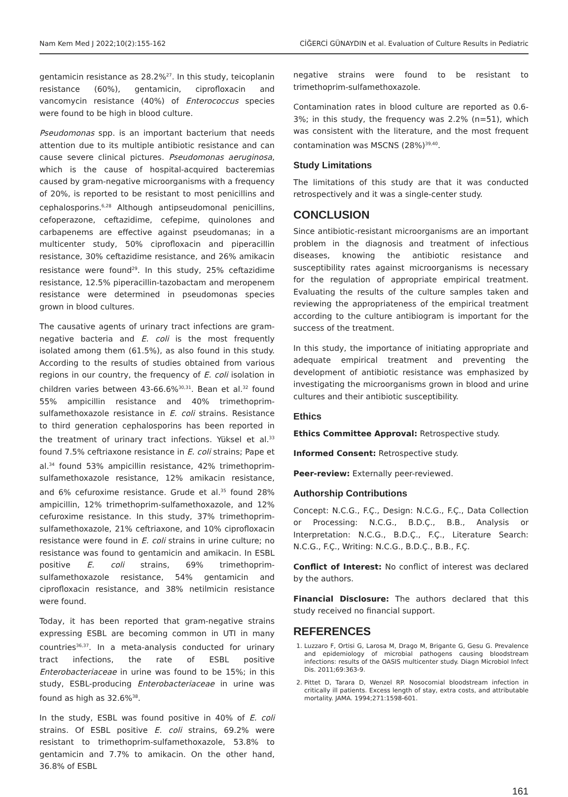Nam Kem Med J 2022;10(2):155-162 CİĞERCİ GÜNAYDIN et al. Evaluation of Culture Results in Pediatric
gentamicin resistance as 28.2%<sup>27</sup>. In this study, teicoplanin resistance (60%), gentamicin, ciprofloxacin and vancomycin resistance (40%) of Enterococcus species were found to be high in blood culture.
Pseudomonas spp. is an important bacterium that needs attention due to its multiple antibiotic resistance and can cause severe clinical pictures. Pseudomonas aeruginosa, which is the cause of hospital-acquired bacteremias caused by gram-negative microorganisms with a frequency of 20%, is reported to be resistant to most penicillins and cephalosporins.<sup>6,28</sup> Although antipseudomonal penicillins, cefoperazone, ceftazidime, cefepime, quinolones and carbapenems are effective against pseudomanas; in a multicenter study, 50% ciprofloxacin and piperacillin resistance, 30% ceftazidime resistance, and 26% amikacin resistance were found<sup>29</sup>. In this study, 25% ceftazidime resistance, 12.5% piperacillin-tazobactam and meropenem resistance were determined in pseudomonas species grown in blood cultures.
The causative agents of urinary tract infections are gram-negative bacteria and E. coli is the most frequently isolated among them (61.5%), as also found in this study. According to the results of studies obtained from various regions in our country, the frequency of E. coli isolation in children varies between 43-66.6%<sup>30,31</sup>. Bean et al.<sup>32</sup> found 55% ampicillin resistance and 40% trimethoprim-sulfamethoxazole resistance in E. coli strains. Resistance to third generation cephalosporins has been reported in the treatment of urinary tract infections. Yüksel et al.<sup>33</sup> found 7.5% ceftriaxone resistance in E. coli strains; Pape et al.<sup>34</sup> found 53% ampicillin resistance, 42% trimethoprim-sulfamethoxazole resistance, 12% amikacin resistance, and 6% cefuroxime resistance. Grude et al.<sup>35</sup> found 28% ampicillin, 12% trimethoprim-sulfamethoxazole, and 12% cefuroxime resistance. In this study, 37% trimethoprim-sulfamethoxazole, 21% ceftriaxone, and 10% ciprofloxacin resistance were found in E. coli strains in urine culture; no resistance was found to gentamicin and amikacin. In ESBL positive E. coli strains, 69% trimethoprim-sulfamethoxazole resistance, 54% gentamicin and ciprofloxacin resistance, and 38% netilmicin resistance were found.
Today, it has been reported that gram-negative strains expressing ESBL are becoming common in UTI in many countries<sup>36,37</sup>. In a meta-analysis conducted for urinary tract infections, the rate of ESBL positive Enterobacteriaceae in urine was found to be 15%; in this study, ESBL-producing Enterobacteriaceae in urine was found as high as 32.6%<sup>38</sup>.
In the study, ESBL was found positive in 40% of E. coli strains. Of ESBL positive E. coli strains, 69.2% were resistant to trimethoprim-sulfamethoxazole, 53.8% to gentamicin and 7.7% to amikacin. On the other hand, 36.8% of ESBL
negative strains were found to be resistant to trimethoprim-sulfamethoxazole.
Contamination rates in blood culture are reported as 0.6-3%; in this study, the frequency was 2.2% (n=51), which was consistent with the literature, and the most frequent contamination was MSCNS (28%)<sup>39,40</sup>.
Study Limitations
The limitations of this study are that it was conducted retrospectively and it was a single-center study.
CONCLUSION
Since antibiotic-resistant microorganisms are an important problem in the diagnosis and treatment of infectious diseases, knowing the antibiotic resistance and susceptibility rates against microorganisms is necessary for the regulation of appropriate empirical treatment. Evaluating the results of the culture samples taken and reviewing the appropriateness of the empirical treatment according to the culture antibiogram is important for the success of the treatment.
In this study, the importance of initiating appropriate and adequate empirical treatment and preventing the development of antibiotic resistance was emphasized by investigating the microorganisms grown in blood and urine cultures and their antibiotic susceptibility.
Ethics
Ethics Committee Approval: Retrospective study.
Informed Consent: Retrospective study.
Peer-review: Externally peer-reviewed.
Authorship Contributions
Concept: N.C.G., F.Ç., Design: N.C.G., F.Ç., Data Collection or Processing: N.C.G., B.D.Ç., B.B., Analysis or Interpretation: N.C.G., B.D.Ç., F.Ç., Literature Search: N.C.G., F.Ç., Writing: N.C.G., B.D.Ç., B.B., F.Ç.
Conflict of Interest: No conflict of interest was declared by the authors.
Financial Disclosure: The authors declared that this study received no financial support.
REFERENCES
1. Luzzaro F, Ortisi G, Larosa M, Drago M, Brigante G, Gesu G. Prevalence and epidemiology of microbial pathogens causing bloodstream infections: results of the OASIS multicenter study. Diagn Microbiol Infect Dis. 2011;69:363-9.
2. Pittet D, Tarara D, Wenzel RP. Nosocomial bloodstream infection in critically ill patients. Excess length of stay, extra costs, and attributable mortality. JAMA. 1994;271:1598-601.
161